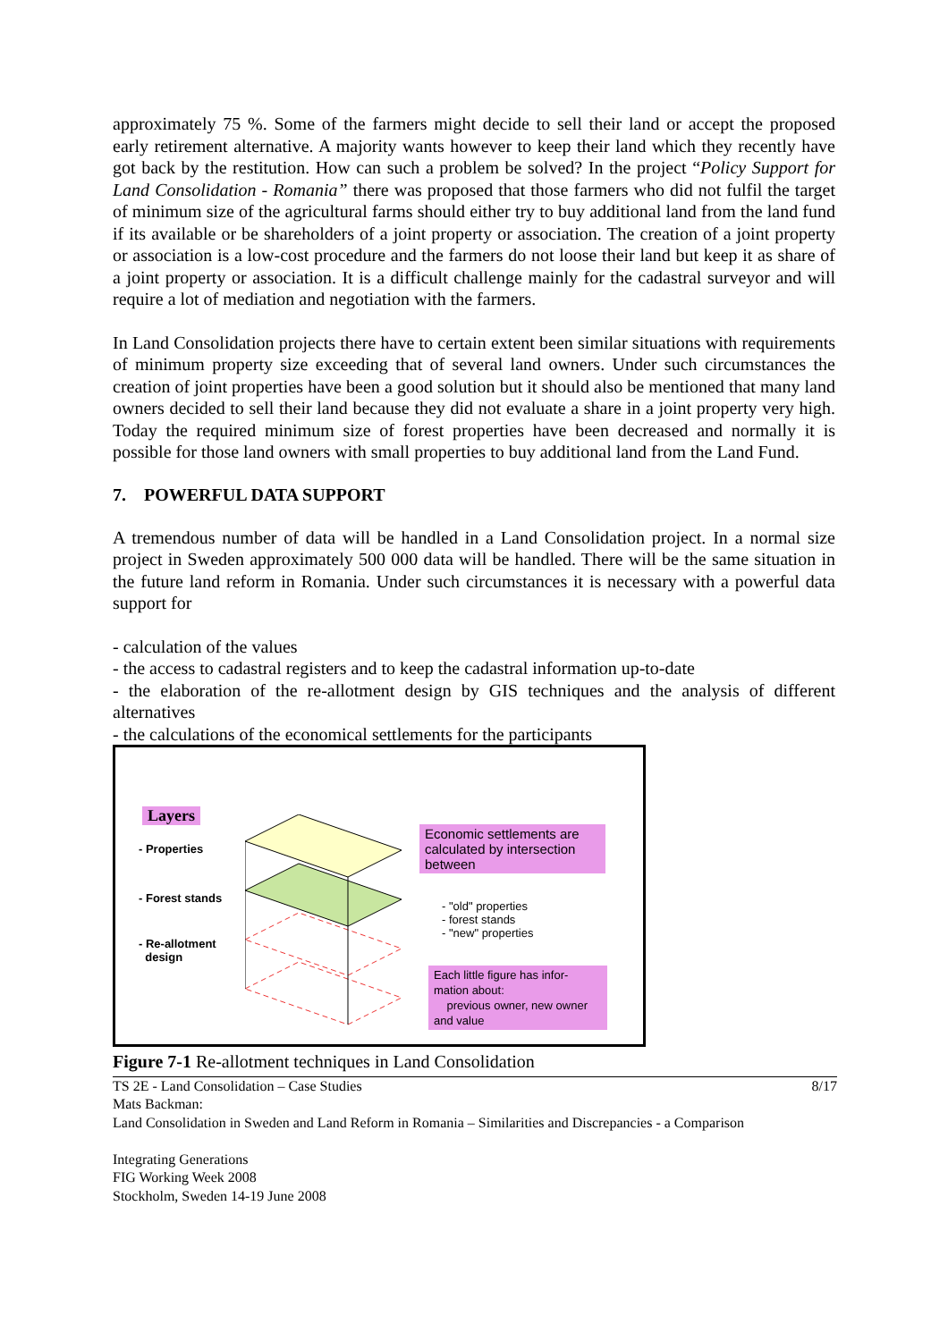approximately 75 %. Some of the farmers might decide to sell their land or accept the proposed early retirement alternative. A majority wants however to keep their land which they recently have got back by the restitution. How can such a problem be solved? In the project “Policy Support for Land Consolidation - Romania” there was proposed that those farmers who did not fulfil the target of minimum size of the agricultural farms should either try to buy additional land from the land fund if its available or be shareholders of a joint property or association. The creation of a joint property or association is a low-cost procedure and the farmers do not loose their land but keep it as share of a joint property or association. It is a difficult challenge mainly for the cadastral surveyor and will require a lot of mediation and negotiation with the farmers.
In Land Consolidation projects there have to certain extent been similar situations with requirements of minimum property size exceeding that of several land owners. Under such circumstances the creation of joint properties have been a good solution but it should also be mentioned that many land owners decided to sell their land because they did not evaluate a share in a joint property very high. Today the required minimum size of forest properties have been decreased and normally it is possible for those land owners with small properties to buy additional land from the Land Fund.
7. POWERFUL DATA SUPPORT
A tremendous number of data will be handled in a Land Consolidation project. In a normal size project in Sweden approximately 500 000 data will be handled. There will be the same situation in the future land reform in Romania. Under such circumstances it is necessary with a powerful data support for
- calculation of the values
- the access to cadastral registers and to keep the cadastral information up-to-date
- the elaboration of the re-allotment design by GIS techniques and the analysis of different alternatives
- the calculations of the economical settlements for the participants
Layers
- Properties
- Forest stands
- Re-allotment
design
Economic settlements are calculated by intersection between
- "old" properties
- forest stands
- "new" properties
Each little figure has infor-mation about:
previous owner, new owner and value
Figure 7-1 Re-allotment techniques in Land Consolidation
TS 2E - Land Consolidation – Case Studies 8/17
Mats Backman:
Land Consolidation in Sweden and Land Reform in Romania – Similarities and Discrepancies - a Comparison
Integrating Generations
FIG Working Week 2008
Stockholm, Sweden 14-19 June 2008